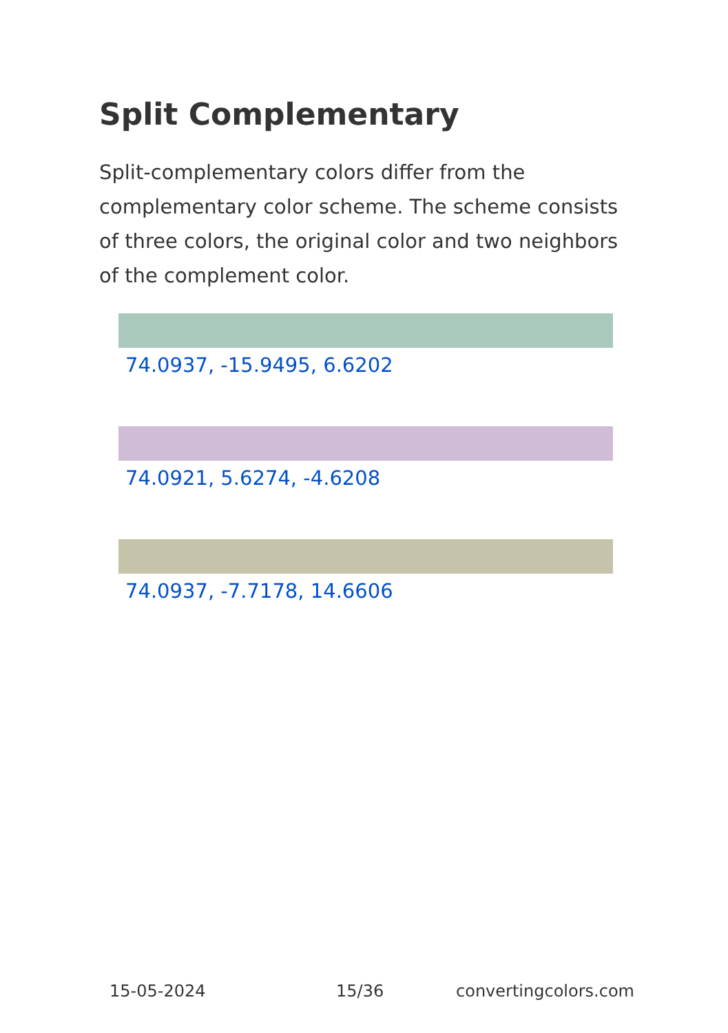Split Complementary
Split-complementary colors differ from the complementary color scheme. The scheme consists of three colors, the original color and two neighbors of the complement color.
74.0937, -15.9495, 6.6202
74.0921, 5.6274, -4.6208
74.0937, -7.7178, 14.6606
15-05-2024 15/36 convertingcolors.com